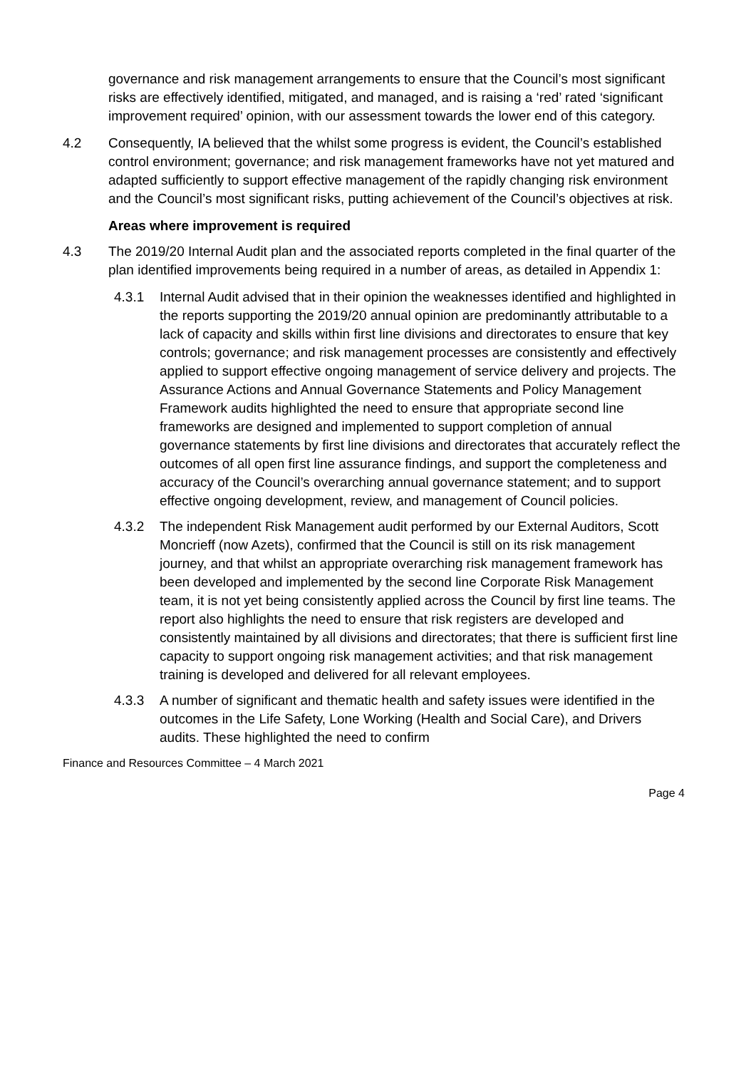governance and risk management arrangements to ensure that the Council’s most significant risks are effectively identified, mitigated, and managed, and is raising a ‘red’ rated ‘significant improvement required’ opinion, with our assessment towards the lower end of this category.
4.2 Consequently, IA believed that the whilst some progress is evident, the Council’s established control environment; governance; and risk management frameworks have not yet matured and adapted sufficiently to support effective management of the rapidly changing risk environment and the Council’s most significant risks, putting achievement of the Council’s objectives at risk.
Areas where improvement is required
4.3 The 2019/20 Internal Audit plan and the associated reports completed in the final quarter of the plan identified improvements being required in a number of areas, as detailed in Appendix 1:
4.3.1 Internal Audit advised that in their opinion the weaknesses identified and highlighted in the reports supporting the 2019/20 annual opinion are predominantly attributable to a lack of capacity and skills within first line divisions and directorates to ensure that key controls; governance; and risk management processes are consistently and effectively applied to support effective ongoing management of service delivery and projects. The Assurance Actions and Annual Governance Statements and Policy Management Framework audits highlighted the need to ensure that appropriate second line frameworks are designed and implemented to support completion of annual governance statements by first line divisions and directorates that accurately reflect the outcomes of all open first line assurance findings, and support the completeness and accuracy of the Council’s overarching annual governance statement; and to support effective ongoing development, review, and management of Council policies.
4.3.2 The independent Risk Management audit performed by our External Auditors, Scott Moncrieff (now Azets), confirmed that the Council is still on its risk management journey, and that whilst an appropriate overarching risk management framework has been developed and implemented by the second line Corporate Risk Management team, it is not yet being consistently applied across the Council by first line teams. The report also highlights the need to ensure that risk registers are developed and consistently maintained by all divisions and directorates; that there is sufficient first line capacity to support ongoing risk management activities; and that risk management training is developed and delivered for all relevant employees.
4.3.3 A number of significant and thematic health and safety issues were identified in the outcomes in the Life Safety, Lone Working (Health and Social Care), and Drivers audits. These highlighted the need to confirm
Finance and Resources Committee – 4 March 2021
Page 4